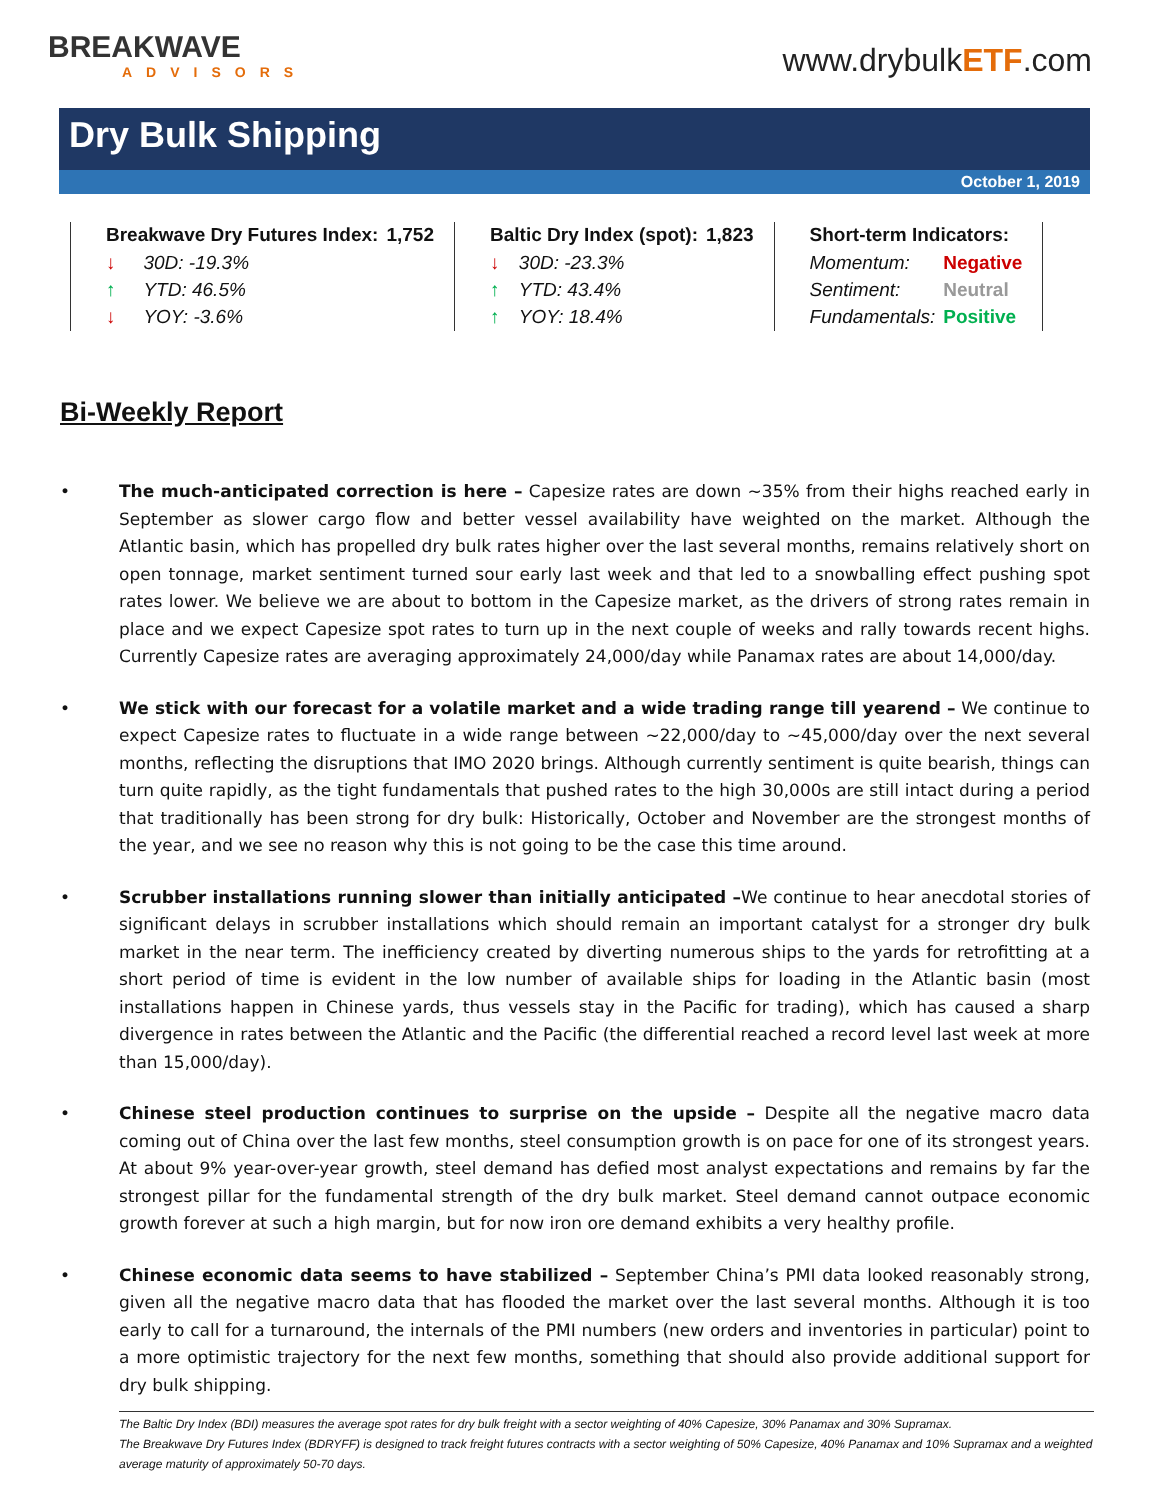BREAKWAVE
ADVISORS
www.drybulkETF.com
Dry Bulk Shipping
October 1, 2019
| Breakwave Dry Futures Index: | | 1,752 |
| --- | --- | --- |
| ↓ | 30D: -19.3% | |
| ↑ | YTD: 46.5% | |
| ↓ | YOY: -3.6% | |
| Baltic Dry Index (spot): | | 1,823 |
| --- | --- | --- |
| ↓ | 30D: -23.3% | |
| ↑ | YTD: 43.4% | |
| ↑ | YOY: 18.4% | |
| Short-term Indicators: | |
| --- | --- |
| Momentum: | Negative |
| Sentiment: | Neutral |
| Fundamentals: | Positive |
Bi-Weekly Report
• The much-anticipated correction is here – Capesize rates are down ~35% from their highs reached early in September as slower cargo flow and better vessel availability have weighted on the market. Although the Atlantic basin, which has propelled dry bulk rates higher over the last several months, remains relatively short on open tonnage, market sentiment turned sour early last week and that led to a snowballing effect pushing spot rates lower. We believe we are about to bottom in the Capesize market, as the drivers of strong rates remain in place and we expect Capesize spot rates to turn up in the next couple of weeks and rally towards recent highs. Currently Capesize rates are averaging approximately 24,000/day while Panamax rates are about 14,000/day.
• We stick with our forecast for a volatile market and a wide trading range till yearend – We continue to expect Capesize rates to fluctuate in a wide range between ~22,000/day to ~45,000/day over the next several months, reflecting the disruptions that IMO 2020 brings. Although currently sentiment is quite bearish, things can turn quite rapidly, as the tight fundamentals that pushed rates to the high 30,000s are still intact during a period that traditionally has been strong for dry bulk: Historically, October and November are the strongest months of the year, and we see no reason why this is not going to be the case this time around.
• Scrubber installations running slower than initially anticipated –We continue to hear anecdotal stories of significant delays in scrubber installations which should remain an important catalyst for a stronger dry bulk market in the near term. The inefficiency created by diverting numerous ships to the yards for retrofitting at a short period of time is evident in the low number of available ships for loading in the Atlantic basin (most installations happen in Chinese yards, thus vessels stay in the Pacific for trading), which has caused a sharp divergence in rates between the Atlantic and the Pacific (the differential reached a record level last week at more than 15,000/day).
• Chinese steel production continues to surprise on the upside – Despite all the negative macro data coming out of China over the last few months, steel consumption growth is on pace for one of its strongest years. At about 9% year-over-year growth, steel demand has defied most analyst expectations and remains by far the strongest pillar for the fundamental strength of the dry bulk market. Steel demand cannot outpace economic growth forever at such a high margin, but for now iron ore demand exhibits a very healthy profile.
• Chinese economic data seems to have stabilized – September China’s PMI data looked reasonably strong, given all the negative macro data that has flooded the market over the last several months. Although it is too early to call for a turnaround, the internals of the PMI numbers (new orders and inventories in particular) point to a more optimistic trajectory for the next few months, something that should also provide additional support for dry bulk shipping.
The Baltic Dry Index (BDI) measures the average spot rates for dry bulk freight with a sector weighting of 40% Capesize, 30% Panamax and 30% Supramax.
The Breakwave Dry Futures Index (BDRYFF) is designed to track freight futures contracts with a sector weighting of 50% Capesize, 40% Panamax and 10% Supramax and a weighted average maturity of approximately 50-70 days.